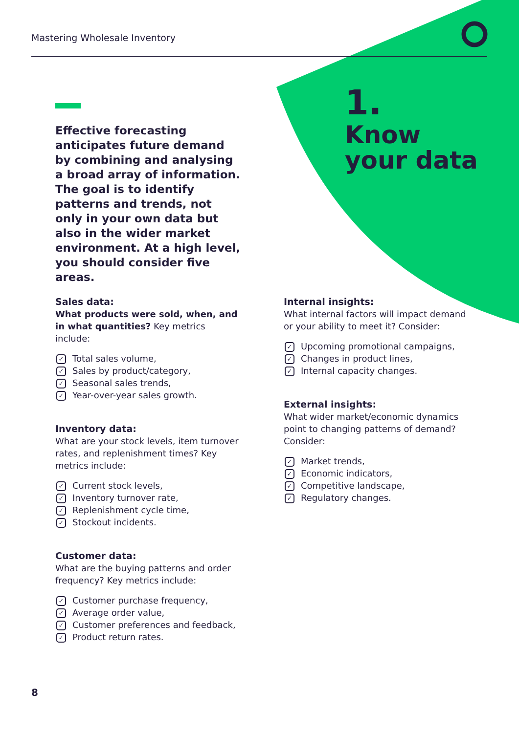Mastering Wholesale Inventory
Effective forecasting anticipates future demand by combining and analysing a broad array of information. The goal is to identify patterns and trends, not only in your own data but also in the wider market environment. At a high level, you should consider five areas.
1.
Know
your data
Sales data:
What products were sold, when, and in what quantities? Key metrics include:
✓ Total sales volume,
✓ Sales by product/category,
✓ Seasonal sales trends,
✓ Year-over-year sales growth.
Inventory data:
What are your stock levels, item turnover rates, and replenishment times? Key metrics include:
✓ Current stock levels,
✓ Inventory turnover rate,
✓ Replenishment cycle time,
✓ Stockout incidents.
Customer data:
What are the buying patterns and order frequency? Key metrics include:
✓ Customer purchase frequency,
✓ Average order value,
✓ Customer preferences and feedback,
✓ Product return rates.
Internal insights:
What internal factors will impact demand or your ability to meet it? Consider:
✓ Upcoming promotional campaigns,
✓ Changes in product lines,
✓ Internal capacity changes.
External insights:
What wider market/economic dynamics point to changing patterns of demand? Consider:
✓ Market trends,
✓ Economic indicators,
✓ Competitive landscape,
✓ Regulatory changes.
8